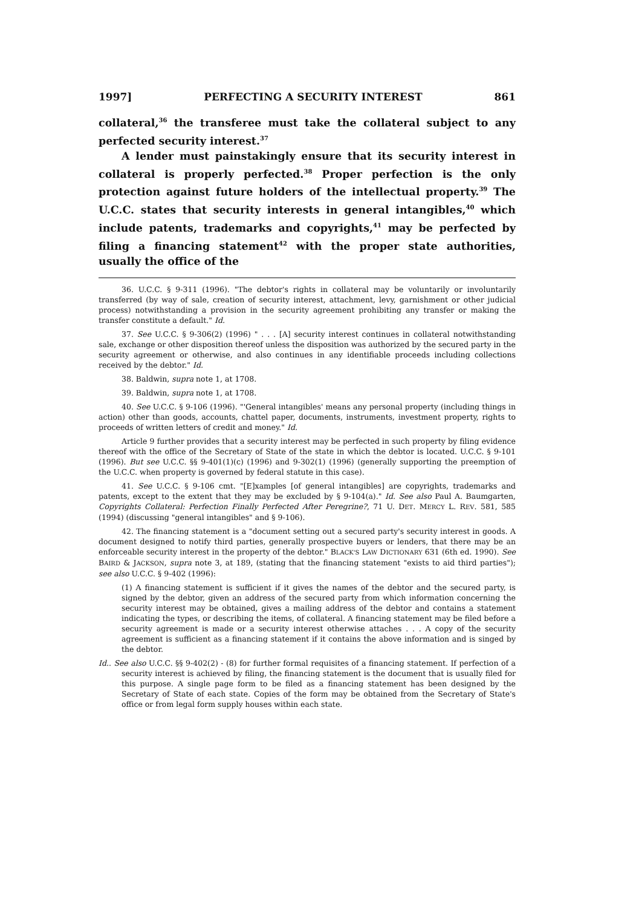1997] PERFECTING A SECURITY INTEREST 861
collateral,<sup>36</sup> the transferee must take the collateral subject to any perfected security interest.<sup>37</sup>
A lender must painstakingly ensure that its security interest in collateral is properly perfected.<sup>38</sup> Proper perfection is the only protection against future holders of the intellectual property.<sup>39</sup> The U.C.C. states that security interests in general intangibles,<sup>40</sup> which include patents, trademarks and copyrights,<sup>41</sup> may be perfected by filing a financing statement<sup>42</sup> with the proper state authorities, usually the office of the
36. U.C.C. § 9-311 (1996). "The debtor's rights in collateral may be voluntarily or involuntarily transferred (by way of sale, creation of security interest, attachment, levy, garnishment or other judicial process) notwithstanding a provision in the security agreement prohibiting any transfer or making the transfer constitute a default." Id.
37. See U.C.C. § 9-306(2) (1996) " . . . [A] security interest continues in collateral notwithstanding sale, exchange or other disposition thereof unless the disposition was authorized by the secured party in the security agreement or otherwise, and also continues in any identifiable proceeds including collections received by the debtor." Id.
38. Baldwin, supra note 1, at 1708.
39. Baldwin, supra note 1, at 1708.
40. See U.C.C. § 9-106 (1996). "'General intangibles' means any personal property (including things in action) other than goods, accounts, chattel paper, documents, instruments, investment property, rights to proceeds of written letters of credit and money." Id.
Article 9 further provides that a security interest may be perfected in such property by filing evidence thereof with the office of the Secretary of State of the state in which the debtor is located. U.C.C. § 9-101 (1996). But see U.C.C. §§ 9-401(1)(c) (1996) and 9-302(1) (1996) (generally supporting the preemption of the U.C.C. when property is governed by federal statute in this case).
41. See U.C.C. § 9-106 cmt. "[E]xamples [of general intangibles] are copyrights, trademarks and patents, except to the extent that they may be excluded by § 9-104(a)." Id. See also Paul A. Baumgarten, Copyrights Collateral: Perfection Finally Perfected After Peregrine?, 71 U. DET. MERCY L. REV. 581, 585 (1994) (discussing "general intangibles" and § 9-106).
42. The financing statement is a "document setting out a secured party's security interest in goods. A document designed to notify third parties, generally prospective buyers or lenders, that there may be an enforceable security interest in the property of the debtor." BLACK'S LAW DICTIONARY 631 (6th ed. 1990). See BAIRD & JACKSON, supra note 3, at 189, (stating that the financing statement "exists to aid third parties"); see also U.C.C. § 9-402 (1996):
(1) A financing statement is sufficient if it gives the names of the debtor and the secured party, is signed by the debtor, given an address of the secured party from which information concerning the security interest may be obtained, gives a mailing address of the debtor and contains a statement indicating the types, or describing the items, of collateral. A financing statement may be filed before a security agreement is made or a security interest otherwise attaches . . . A copy of the security agreement is sufficient as a financing statement if it contains the above information and is singed by the debtor.
Id.. See also U.C.C. §§ 9-402(2) - (8) for further formal requisites of a financing statement. If perfection of a security interest is achieved by filing, the financing statement is the document that is usually filed for this purpose. A single page form to be filed as a financing statement has been designed by the Secretary of State of each state. Copies of the form may be obtained from the Secretary of State's office or from legal form supply houses within each state.